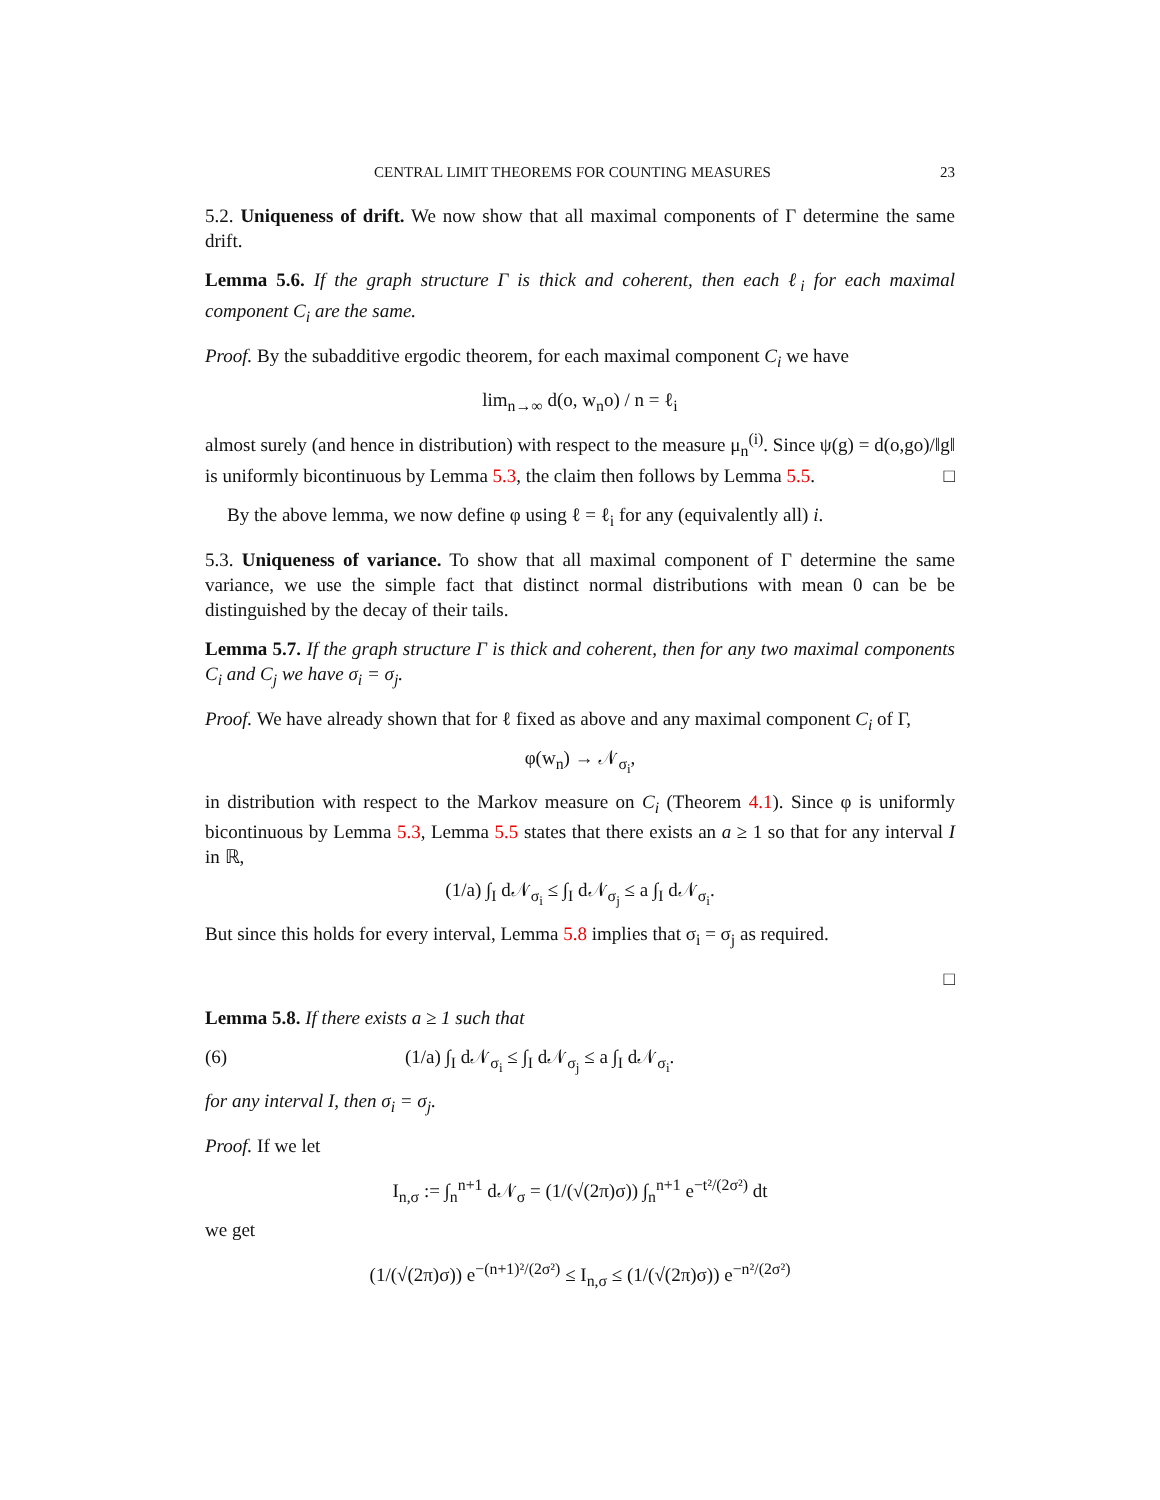CENTRAL LIMIT THEOREMS FOR COUNTING MEASURES 23
5.2. Uniqueness of drift. We now show that all maximal components of Γ determine the same drift.
Lemma 5.6. If the graph structure Γ is thick and coherent, then each ℓ<sub>i</sub> for each maximal component C<sub>i</sub> are the same.
Proof. By the subadditive ergodic theorem, for each maximal component C<sub>i</sub> we have
lim<sub>n→∞</sub> d(o, w<sub>n</sub>o) / n = ℓ<sub>i</sub>
almost surely (and hence in distribution) with respect to the measure μ<sub>n</sub><sup>(i)</sup>. Since ψ(g) = d(o,go)/‖g‖ is uniformly bicontinuous by Lemma 5.3, the claim then follows by Lemma 5.5. □
By the above lemma, we now define φ using ℓ = ℓ<sub>i</sub> for any (equivalently all) i.
5.3. Uniqueness of variance. To show that all maximal component of Γ determine the same variance, we use the simple fact that distinct normal distributions with mean 0 can be be distinguished by the decay of their tails.
Lemma 5.7. If the graph structure Γ is thick and coherent, then for any two maximal components C<sub>i</sub> and C<sub>j</sub> we have σ<sub>i</sub> = σ<sub>j</sub>.
Proof. We have already shown that for ℓ fixed as above and any maximal component C<sub>i</sub> of Γ,
φ(w<sub>n</sub>) → 𝒩<sub>σ<sub>i</sub></sub>,
in distribution with respect to the Markov measure on C<sub>i</sub> (Theorem 4.1). Since φ is uniformly bicontinuous by Lemma 5.3, Lemma 5.5 states that there exists an a ≥ 1 so that for any interval I in ℝ,
(1/a) ∫<sub>I</sub> d𝒩<sub>σ<sub>i</sub></sub> ≤ ∫<sub>I</sub> d𝒩<sub>σ<sub>j</sub></sub> ≤ a ∫<sub>I</sub> d𝒩<sub>σ<sub>i</sub></sub>.
But since this holds for every interval, Lemma 5.8 implies that σ<sub>i</sub> = σ<sub>j</sub> as required.
□
Lemma 5.8. If there exists a ≥ 1 such that
(6) (1/a) ∫<sub>I</sub> d𝒩<sub>σ<sub>i</sub></sub> ≤ ∫<sub>I</sub> d𝒩<sub>σ<sub>j</sub></sub> ≤ a ∫<sub>I</sub> d𝒩<sub>σ<sub>i</sub></sub>.
for any interval I, then σ<sub>i</sub> = σ<sub>j</sub>.
Proof. If we let
I<sub>n,σ</sub> := ∫<sub>n</sub><sup>n+1</sup> d𝒩<sub>σ</sub> = (1/(√(2π)σ)) ∫<sub>n</sub><sup>n+1</sup> e<sup>−t²/(2σ²)</sup> dt
we get
(1/(√(2π)σ)) e<sup>−(n+1)²/(2σ²)</sup> ≤ I<sub>n,σ</sub> ≤ (1/(√(2π)σ)) e<sup>−n²/(2σ²)</sup>